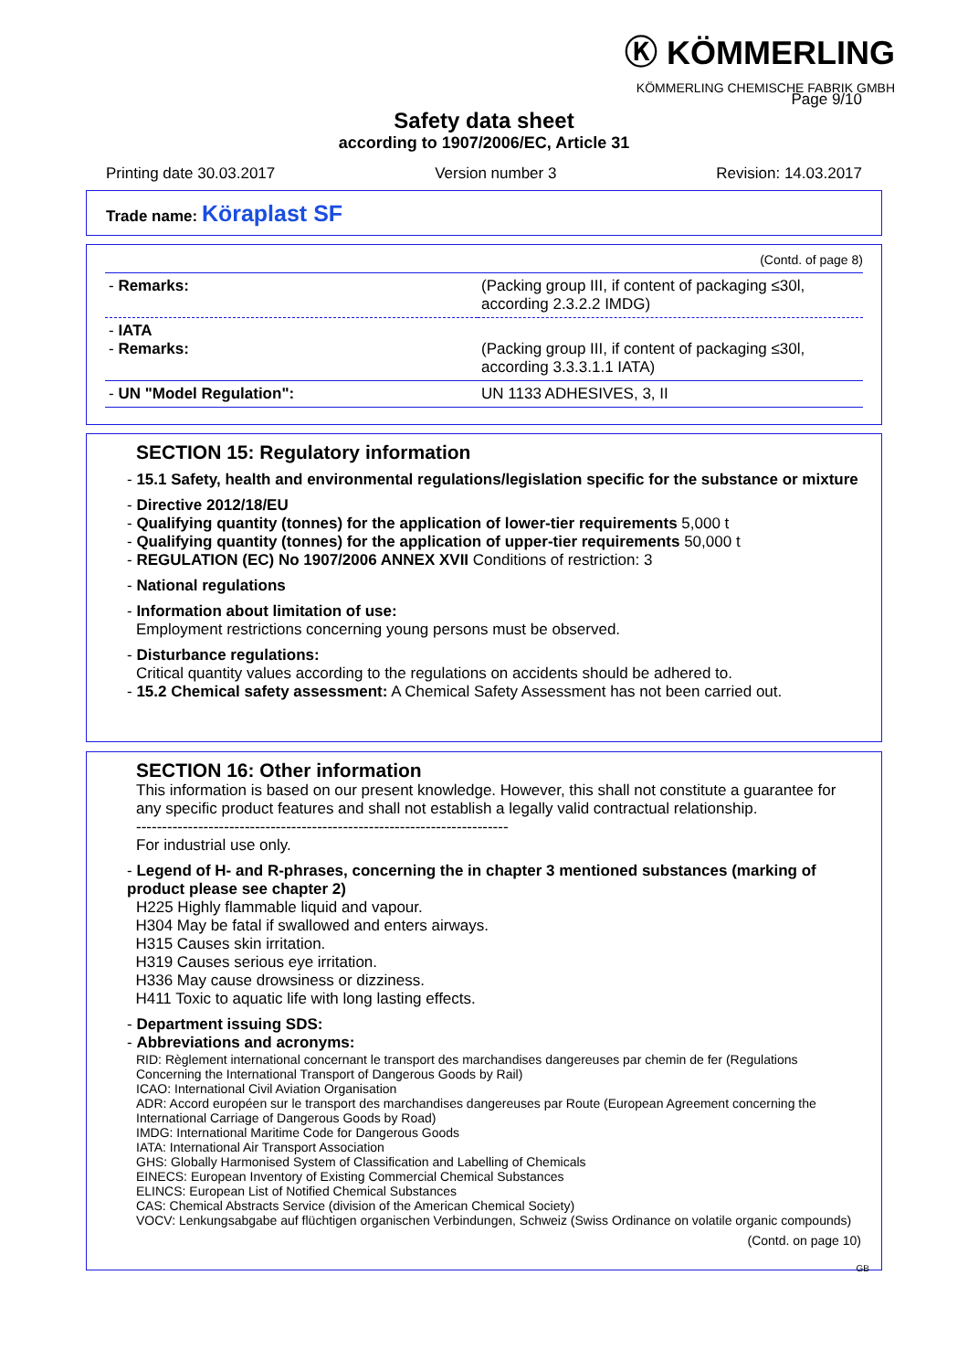Ⓚ KÖMMERLING
KÖMMERLING CHEMISCHE FABRIK GMBH
Page 9/10
Safety data sheet
according to 1907/2006/EC, Article 31
Printing date 30.03.2017 Version number 3 Revision: 14.03.2017
Trade name: Köraplast SF
(Contd. of page 8)
| - Remarks: | (Packing group III, if content of packaging ≤30l, according 2.3.2.2 IMDG) |
| - IATA - Remarks: | (Packing group III, if content of packaging ≤30l, according 3.3.3.1.1 IATA) |
| - UN "Model Regulation": | UN 1133 ADHESIVES, 3, II |
SECTION 15: Regulatory information
- 15.1 Safety, health and environmental regulations/legislation specific for the substance or mixture
- Directive 2012/18/EU
- Qualifying quantity (tonnes) for the application of lower-tier requirements 5,000 t
- Qualifying quantity (tonnes) for the application of upper-tier requirements 50,000 t
- REGULATION (EC) No 1907/2006 ANNEX XVII Conditions of restriction: 3
- National regulations
- Information about limitation of use:
Employment restrictions concerning young persons must be observed.
- Disturbance regulations:
Critical quantity values according to the regulations on accidents should be adhered to.
- 15.2 Chemical safety assessment: A Chemical Safety Assessment has not been carried out.
SECTION 16: Other information
This information is based on our present knowledge. However, this shall not constitute a guarantee for any specific product features and shall not establish a legally valid contractual relationship.
------------------------------------------------------------------------
For industrial use only.
- Legend of H- and R-phrases, concerning the in chapter 3 mentioned substances (marking of product please see chapter 2)
H225 Highly flammable liquid and vapour.
H304 May be fatal if swallowed and enters airways.
H315 Causes skin irritation.
H319 Causes serious eye irritation.
H336 May cause drowsiness or dizziness.
H411 Toxic to aquatic life with long lasting effects.
- Department issuing SDS:
- Abbreviations and acronyms:
RID: Règlement international concernant le transport des marchandises dangereuses par chemin de fer (Regulations Concerning the International Transport of Dangerous Goods by Rail)
ICAO: International Civil Aviation Organisation
ADR: Accord européen sur le transport des marchandises dangereuses par Route (European Agreement concerning the International Carriage of Dangerous Goods by Road)
IMDG: International Maritime Code for Dangerous Goods
IATA: International Air Transport Association
GHS: Globally Harmonised System of Classification and Labelling of Chemicals
EINECS: European Inventory of Existing Commercial Chemical Substances
ELINCS: European List of Notified Chemical Substances
CAS: Chemical Abstracts Service (division of the American Chemical Society)
VOCV: Lenkungsabgabe auf flüchtigen organischen Verbindungen, Schweiz (Swiss Ordinance on volatile organic compounds)
(Contd. on page 10)
GB